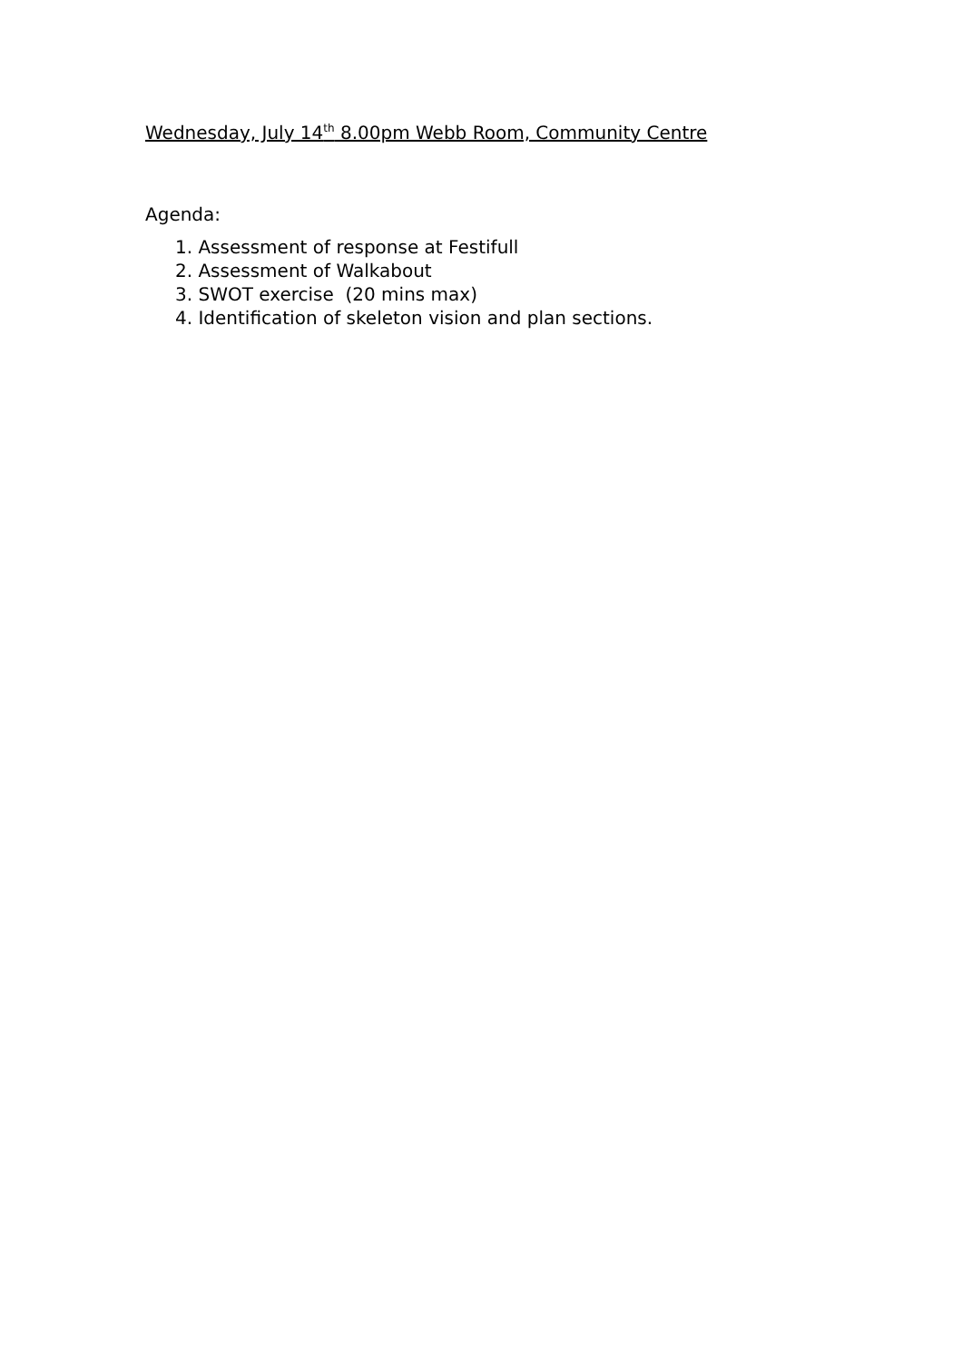Wednesday, July 14<sup>th</sup> 8.00pm Webb Room, Community Centre
Agenda:
1. Assessment of response at Festifull
2. Assessment of Walkabout
3. SWOT exercise (20 mins max)
4. Identification of skeleton vision and plan sections.